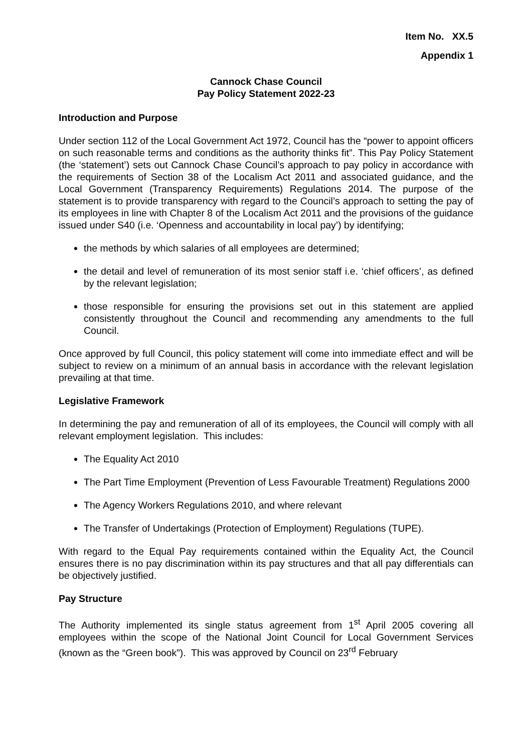Item No. XX.5
Appendix 1
Cannock Chase Council
Pay Policy Statement 2022-23
Introduction and Purpose
Under section 112 of the Local Government Act 1972, Council has the “power to appoint officers on such reasonable terms and conditions as the authority thinks fit”. This Pay Policy Statement (the ‘statement’) sets out Cannock Chase Council’s approach to pay policy in accordance with the requirements of Section 38 of the Localism Act 2011 and associated guidance, and the Local Government (Transparency Requirements) Regulations 2014. The purpose of the statement is to provide transparency with regard to the Council’s approach to setting the pay of its employees in line with Chapter 8 of the Localism Act 2011 and the provisions of the guidance issued under S40 (i.e. ‘Openness and accountability in local pay’) by identifying;
the methods by which salaries of all employees are determined;
the detail and level of remuneration of its most senior staff i.e. ‘chief officers’, as defined by the relevant legislation;
those responsible for ensuring the provisions set out in this statement are applied consistently throughout the Council and recommending any amendments to the full Council.
Once approved by full Council, this policy statement will come into immediate effect and will be subject to review on a minimum of an annual basis in accordance with the relevant legislation prevailing at that time.
Legislative Framework
In determining the pay and remuneration of all of its employees, the Council will comply with all relevant employment legislation. This includes:
The Equality Act 2010
The Part Time Employment (Prevention of Less Favourable Treatment) Regulations 2000
The Agency Workers Regulations 2010, and where relevant
The Transfer of Undertakings (Protection of Employment) Regulations (TUPE).
With regard to the Equal Pay requirements contained within the Equality Act, the Council ensures there is no pay discrimination within its pay structures and that all pay differentials can be objectively justified.
Pay Structure
The Authority implemented its single status agreement from 1<sup>st</sup> April 2005 covering all employees within the scope of the National Joint Council for Local Government Services (known as the “Green book”). This was approved by Council on 23<sup>rd</sup> February